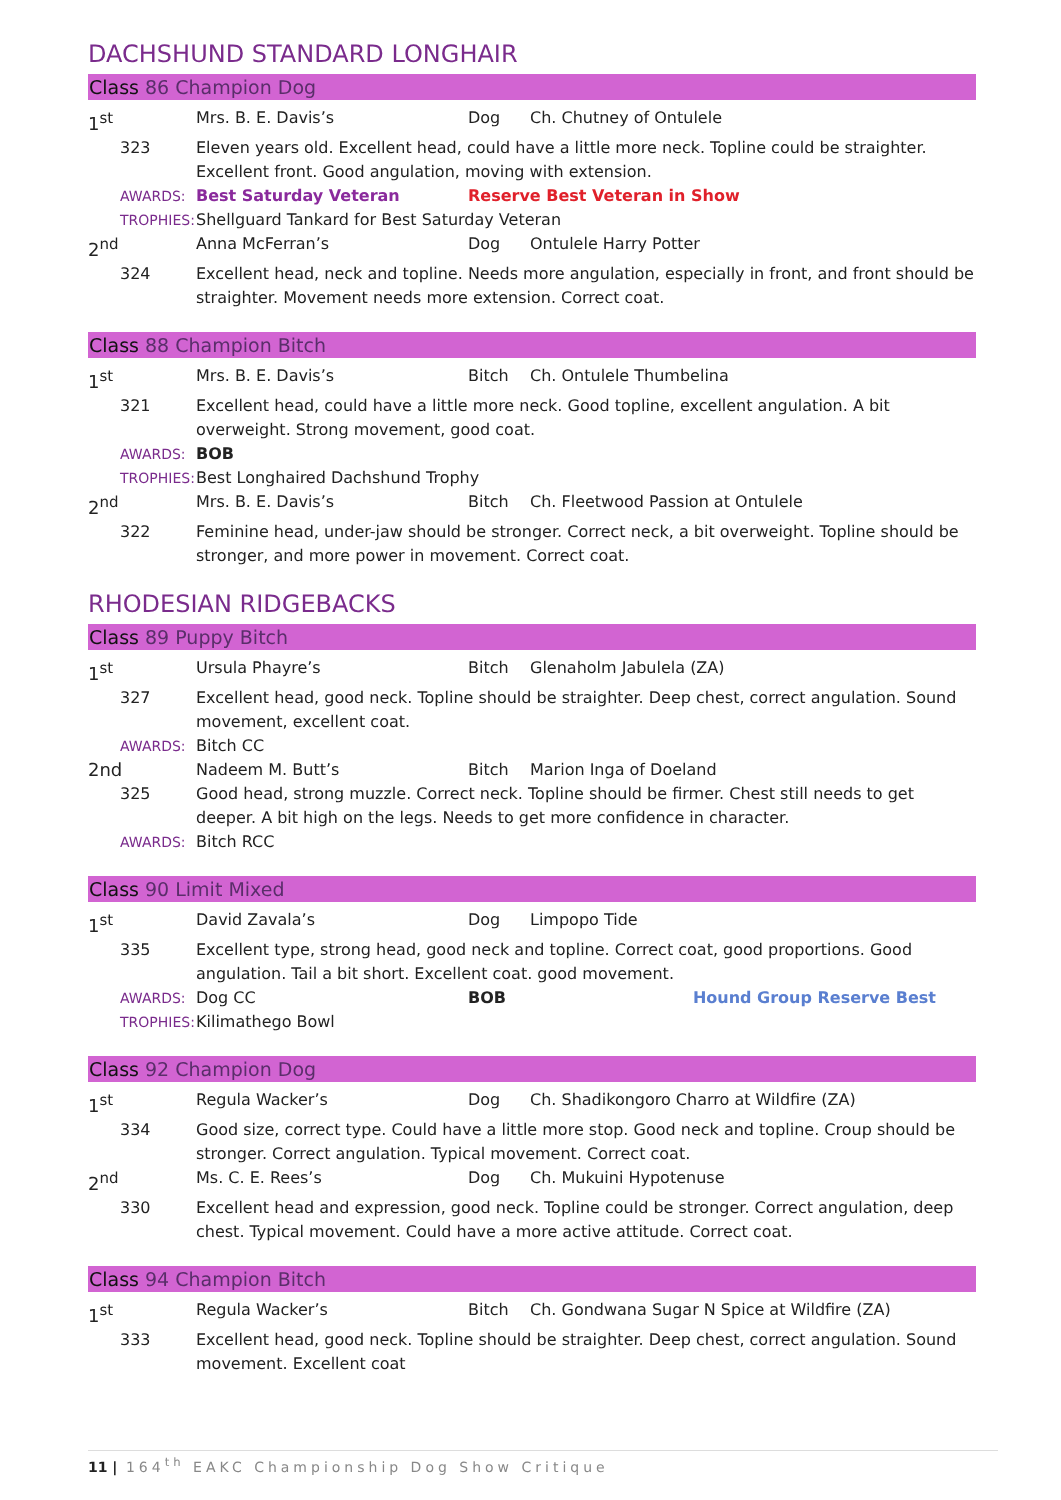DACHSHUND STANDARD LONGHAIR
Class 86 Champion Dog
1<sup>st</sup>
Mrs. B. E. Davis’s
Dog
Ch. Chutney of Ontulele
323
Eleven years old. Excellent head, could have a little more neck. Topline could be straighter. Excellent front. Good angulation, moving with extension.
AWARDS:
Best Saturday Veteran
Reserve Best Veteran in Show
TROPHIES:
Shellguard Tankard for Best Saturday Veteran
2<sup>nd</sup>
Anna McFerran’s
Dog
Ontulele Harry Potter
324
Excellent head, neck and topline. Needs more angulation, especially in front, and front should be straighter. Movement needs more extension. Correct coat.
Class 88 Champion Bitch
1<sup>st</sup>
Mrs. B. E. Davis’s
Bitch
Ch. Ontulele Thumbelina
321
Excellent head, could have a little more neck. Good topline, excellent angulation. A bit overweight. Strong movement, good coat.
AWARDS:
BOB
TROPHIES:
Best Longhaired Dachshund Trophy
2<sup>nd</sup>
Mrs. B. E. Davis’s
Bitch
Ch. Fleetwood Passion at Ontulele
322
Feminine head, under-jaw should be stronger. Correct neck, a bit overweight. Topline should be stronger, and more power in movement. Correct coat.
RHODESIAN RIDGEBACKS
Class 89 Puppy Bitch
1<sup>st</sup>
Ursula Phayre’s
Bitch
Glenaholm Jabulela (ZA)
327
Excellent head, good neck. Topline should be straighter. Deep chest, correct angulation. Sound movement, excellent coat.
AWARDS:
Bitch CC
2nd
Nadeem M. Butt’s
Bitch
Marion Inga of Doeland
325
Good head, strong muzzle. Correct neck. Topline should be firmer. Chest still needs to get deeper. A bit high on the legs. Needs to get more confidence in character.
AWARDS:
Bitch RCC
Class 90 Limit Mixed
1<sup>st</sup>
David Zavala’s
Dog
Limpopo Tide
335
Excellent type, strong head, good neck and topline. Correct coat, good proportions. Good angulation. Tail a bit short. Excellent coat. good movement.
AWARDS:
Dog CC
BOB
Hound Group Reserve Best
TROPHIES:
Kilimathego Bowl
Class 92 Champion Dog
1<sup>st</sup>
Regula Wacker’s
Dog
Ch. Shadikongoro Charro at Wildfire (ZA)
334
Good size, correct type. Could have a little more stop. Good neck and topline. Croup should be stronger. Correct angulation. Typical movement. Correct coat.
2<sup>nd</sup>
Ms. C. E. Rees’s
Dog
Ch. Mukuini Hypotenuse
330
Excellent head and expression, good neck. Topline could be stronger. Correct angulation, deep chest. Typical movement. Could have a more active attitude. Correct coat.
Class 94 Champion Bitch
1<sup>st</sup>
Regula Wacker’s
Bitch
Ch. Gondwana Sugar N Spice at Wildfire (ZA)
333
Excellent head, good neck. Topline should be straighter. Deep chest, correct angulation. Sound movement. Excellent coat
11 | 164<sup>th</sup> EAKC Championship Dog Show Critique